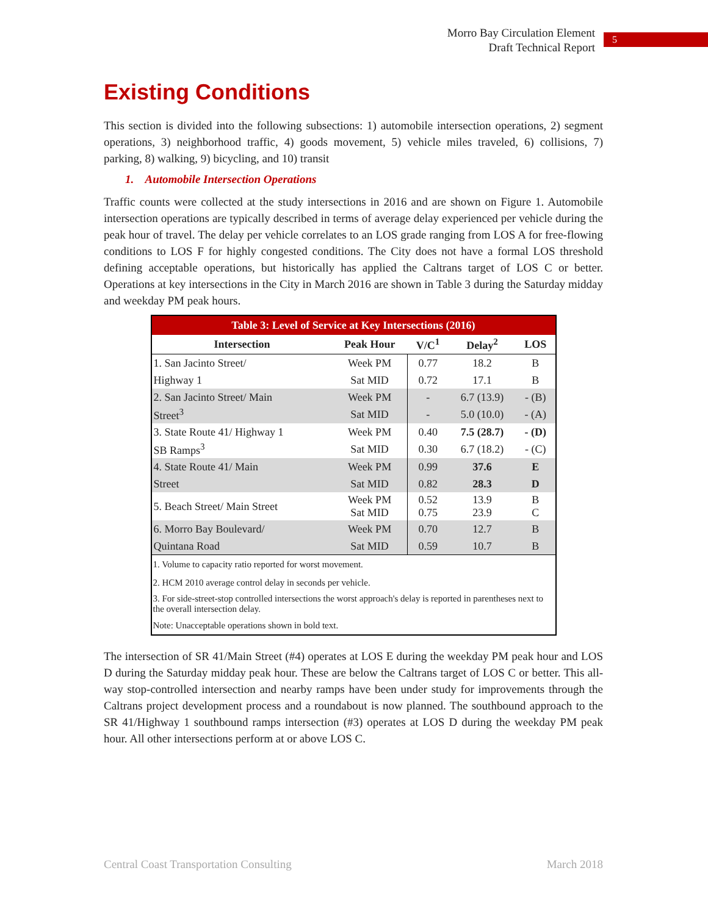Morro Bay Circulation Element
Draft Technical Report
5
Existing Conditions
This section is divided into the following subsections: 1) automobile intersection operations, 2) segment operations, 3) neighborhood traffic, 4) goods movement, 5) vehicle miles traveled, 6) collisions, 7) parking, 8) walking, 9) bicycling, and 10) transit
1. Automobile Intersection Operations
Traffic counts were collected at the study intersections in 2016 and are shown on Figure 1. Automobile intersection operations are typically described in terms of average delay experienced per vehicle during the peak hour of travel. The delay per vehicle correlates to an LOS grade ranging from LOS A for free-flowing conditions to LOS F for highly congested conditions. The City does not have a formal LOS threshold defining acceptable operations, but historically has applied the Caltrans target of LOS C or better. Operations at key intersections in the City in March 2016 are shown in Table 3 during the Saturday midday and weekday PM peak hours.
| Table 3: Level of Service at Key Intersections (2016) | | | | |
| --- | --- | --- | --- | --- |
| Intersection | Peak Hour | V/C<sup>1</sup> | Delay<sup>2</sup> | LOS |
| 1. San Jacinto Street/ | Week PM | 0.77 | 18.2 | B |
| Highway 1 | Sat MID | 0.72 | 17.1 | B |
| 2. San Jacinto Street/ Main | Week PM | - | 6.7 (13.9) | - (B) |
| Street<sup>3</sup> | Sat MID | - | 5.0 (10.0) | - (A) |
| 3. State Route 41/ Highway 1 | Week PM | 0.40 | 7.5 (28.7) | - (D) |
| SB Ramps<sup>3</sup> | Sat MID | 0.30 | 6.7 (18.2) | - (C) |
| 4. State Route 41/ Main | Week PM | 0.99 | 37.6 | E |
| Street | Sat MID | 0.82 | 28.3 | D |
| 5. Beach Street/ Main Street | Week PM Sat MID | 0.52 0.75 | 13.9 23.9 | B C |
| 6. Morro Bay Boulevard/ | Week PM | 0.70 | 12.7 | B |
| Quintana Road | Sat MID | 0.59 | 10.7 | B |
| 1. Volume to capacity ratio reported for worst movement. | | | | |
| 2. HCM 2010 average control delay in seconds per vehicle. | | | | |
| 3. For side-street-stop controlled intersections the worst approach's delay is reported in parentheses next to the overall intersection delay. | | | | |
| Note: Unacceptable operations shown in bold text. | | | | |
The intersection of SR 41/Main Street (#4) operates at LOS E during the weekday PM peak hour and LOS D during the Saturday midday peak hour. These are below the Caltrans target of LOS C or better. This all-way stop-controlled intersection and nearby ramps have been under study for improvements through the Caltrans project development process and a roundabout is now planned. The southbound approach to the SR 41/Highway 1 southbound ramps intersection (#3) operates at LOS D during the weekday PM peak hour. All other intersections perform at or above LOS C.
Central Coast Transportation Consulting March 2018